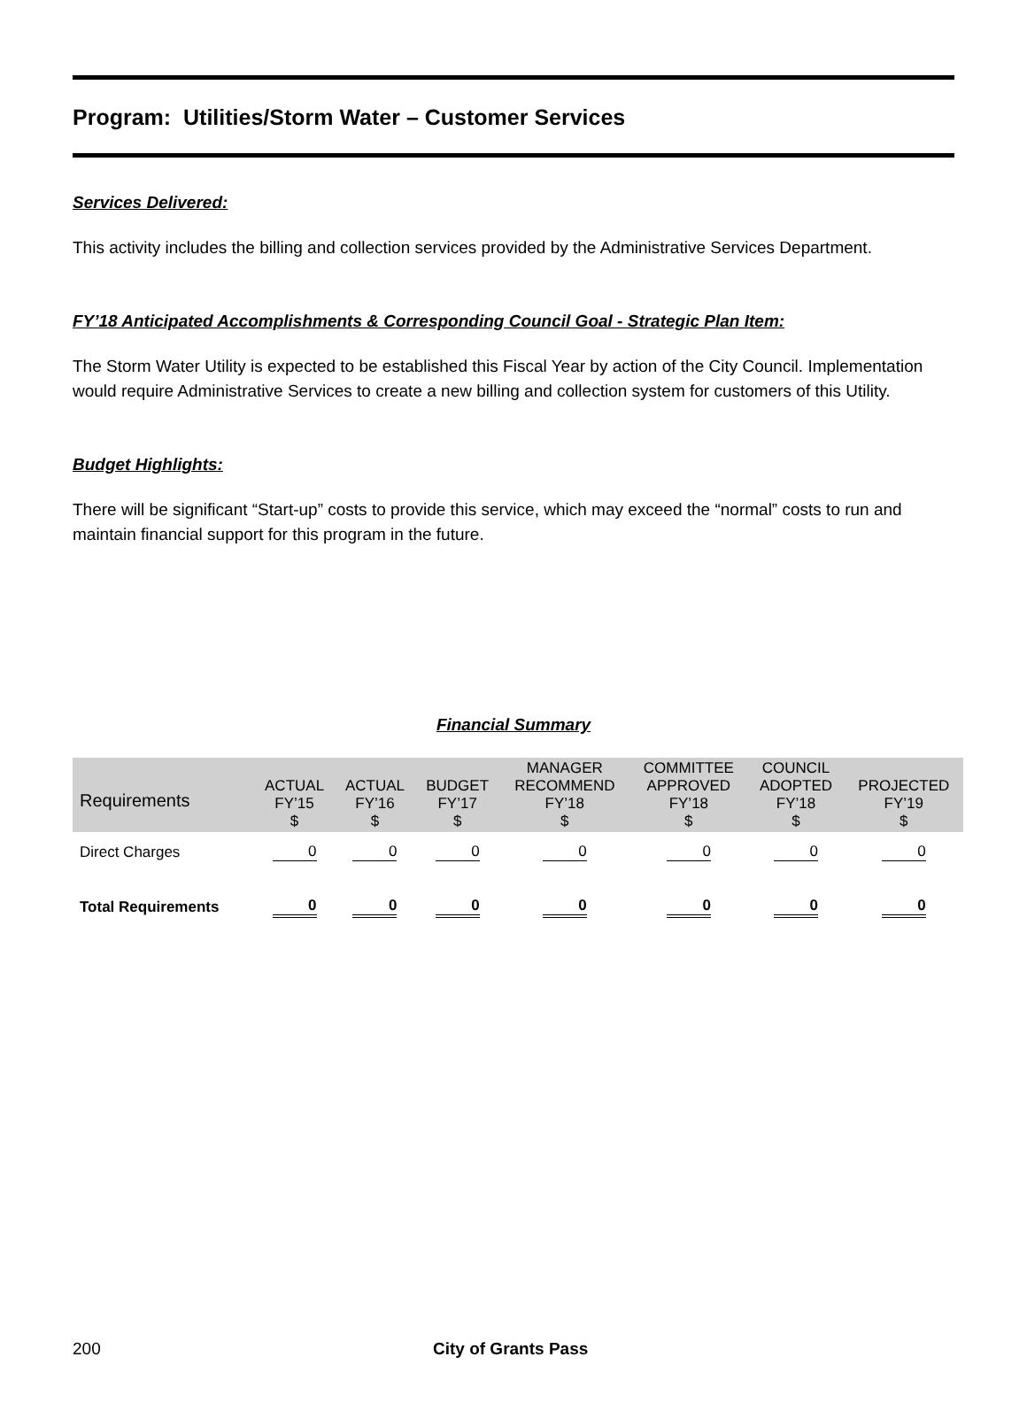Program: Utilities/Storm Water – Customer Services
Services Delivered:
This activity includes the billing and collection services provided by the Administrative Services Department.
FY’18 Anticipated Accomplishments & Corresponding Council Goal - Strategic Plan Item:
The Storm Water Utility is expected to be established this Fiscal Year by action of the City Council. Implementation would require Administrative Services to create a new billing and collection system for customers of this Utility.
Budget Highlights:
There will be significant “Start-up” costs to provide this service, which may exceed the “normal” costs to run and maintain financial support for this program in the future.
Financial Summary
| Requirements | ACTUAL FY’15 $ | ACTUAL FY’16 $ | BUDGET FY’17 $ | MANAGER RECOMMEND FY’18 $ | COMMITTEE APPROVED FY’18 $ | COUNCIL ADOPTED FY’18 $ | PROJECTED FY’19 $ |
| --- | --- | --- | --- | --- | --- | --- | --- |
| Direct Charges | 0 | 0 | 0 | 0 | 0 | 0 | 0 |
| Total Requirements | 0 | 0 | 0 | 0 | 0 | 0 | 0 |
200 City of Grants Pass